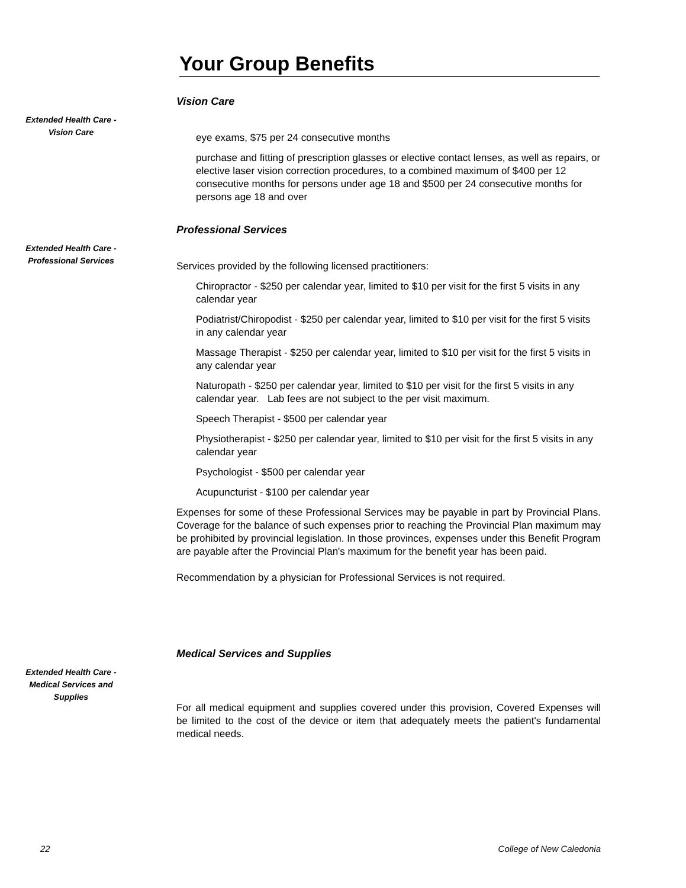Your Group Benefits
Vision Care
Extended Health Care -
Vision Care
eye exams, $75 per 24 consecutive months
purchase and fitting of prescription glasses or elective contact lenses, as well as repairs, or elective laser vision correction procedures, to a combined maximum of $400 per 12 consecutive months for persons under age 18 and $500 per 24 consecutive months for persons age 18 and over
Professional Services
Extended Health Care -
Professional Services
Services provided by the following licensed practitioners:
Chiropractor - $250 per calendar year, limited to $10 per visit for the first 5 visits in any calendar year
Podiatrist/Chiropodist - $250 per calendar year, limited to $10 per visit for the first 5 visits in any calendar year
Massage Therapist - $250 per calendar year, limited to $10 per visit for the first 5 visits in any calendar year
Naturopath - $250 per calendar year, limited to $10 per visit for the first 5 visits in any calendar year. Lab fees are not subject to the per visit maximum.
Speech Therapist - $500 per calendar year
Physiotherapist - $250 per calendar year, limited to $10 per visit for the first 5 visits in any calendar year
Psychologist - $500 per calendar year
Acupuncturist - $100 per calendar year
Expenses for some of these Professional Services may be payable in part by Provincial Plans. Coverage for the balance of such expenses prior to reaching the Provincial Plan maximum may be prohibited by provincial legislation. In those provinces, expenses under this Benefit Program are payable after the Provincial Plan's maximum for the benefit year has been paid.
Recommendation by a physician for Professional Services is not required.
Medical Services and Supplies
Extended Health Care -
Medical Services and
Supplies
For all medical equipment and supplies covered under this provision, Covered Expenses will be limited to the cost of the device or item that adequately meets the patient's fundamental medical needs.
22 College of New Caledonia